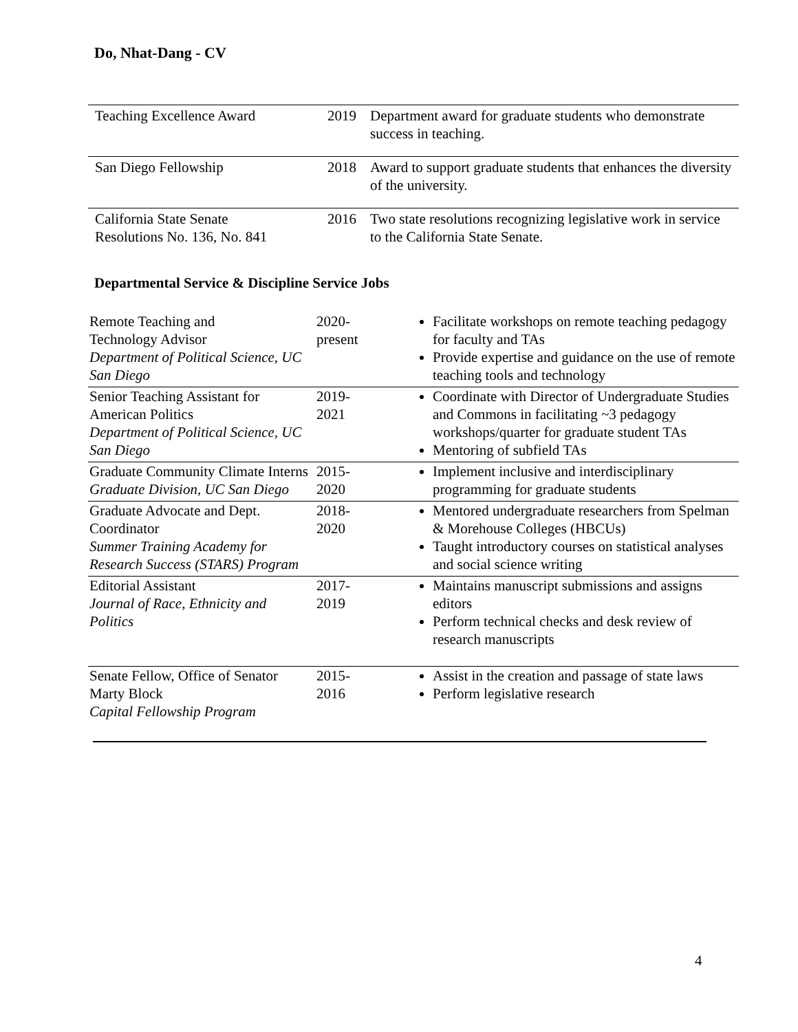Do, Nhat-Dang - CV
| Teaching Excellence Award | 2019 | Department award for graduate students who demonstrate success in teaching. |
| San Diego Fellowship | 2018 | Award to support graduate students that enhances the diversity of the university. |
| California State Senate Resolutions No. 136, No. 841 | 2016 | Two state resolutions recognizing legislative work in service to the California State Senate. |
Departmental Service & Discipline Service Jobs
| Remote Teaching and Technology Advisor Department of Political Science, UC San Diego | 2020- present | Facilitate workshops on remote teaching pedagogy for faculty and TAs Provide expertise and guidance on the use of remote teaching tools and technology |
| Senior Teaching Assistant for American Politics Department of Political Science, UC San Diego | 2019- 2021 | Coordinate with Director of Undergraduate Studies and Commons in facilitating ~3 pedagogy workshops/quarter for graduate student TAs Mentoring of subfield TAs |
| Graduate Community Climate Interns Graduate Division, UC San Diego | 2015- 2020 | Implement inclusive and interdisciplinary programming for graduate students |
| Graduate Advocate and Dept. Coordinator Summer Training Academy for Research Success (STARS) Program | 2018- 2020 | Mentored undergraduate researchers from Spelman & Morehouse Colleges (HBCUs) Taught introductory courses on statistical analyses and social science writing |
| Editorial Assistant Journal of Race, Ethnicity and Politics | 2017- 2019 | Maintains manuscript submissions and assigns editors Perform technical checks and desk review of research manuscripts |
| Senate Fellow, Office of Senator Marty Block Capital Fellowship Program | 2015- 2016 | Assist in the creation and passage of state laws Perform legislative research |
4